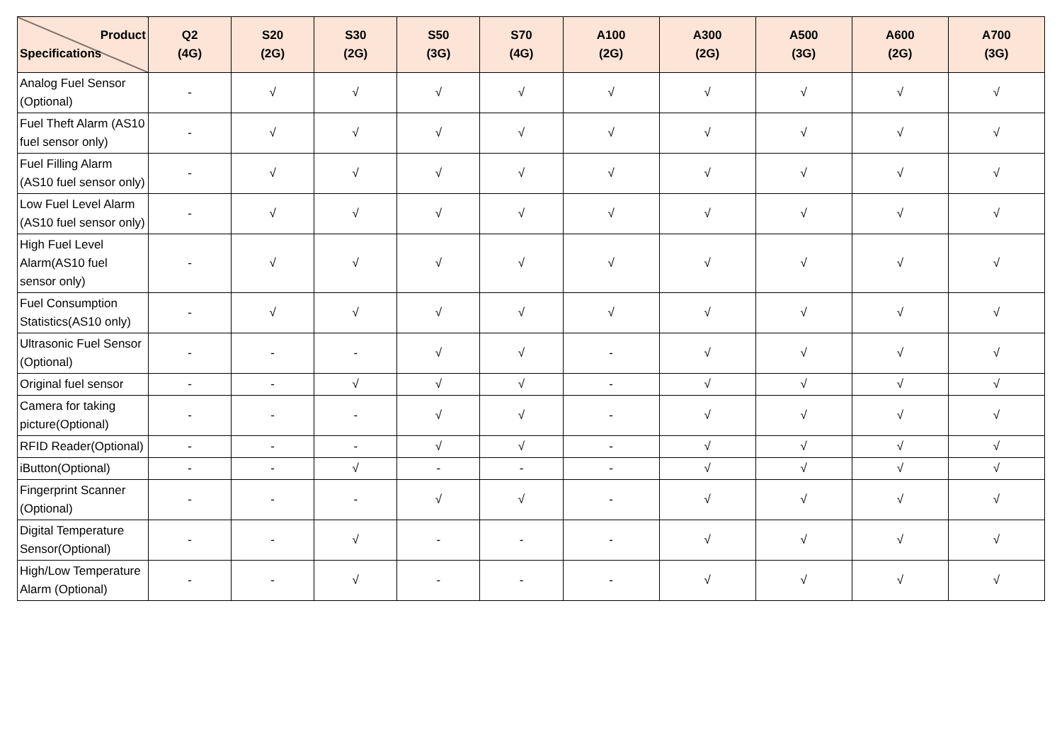| Product Specifications | Q2 (4G) | S20 (2G) | S30 (2G) | S50 (3G) | S70 (4G) | A100 (2G) | A300 (2G) | A500 (3G) | A600 (2G) | A700 (3G) |
| --- | --- | --- | --- | --- | --- | --- | --- | --- | --- | --- |
| Analog Fuel Sensor (Optional) | - | √ | √ | √ | √ | √ | √ | √ | √ | √ |
| Fuel Theft Alarm (AS10 fuel sensor only) | - | √ | √ | √ | √ | √ | √ | √ | √ | √ |
| Fuel Filling Alarm (AS10 fuel sensor only) | - | √ | √ | √ | √ | √ | √ | √ | √ | √ |
| Low Fuel Level Alarm (AS10 fuel sensor only) | - | √ | √ | √ | √ | √ | √ | √ | √ | √ |
| High Fuel Level Alarm(AS10 fuel sensor only) | - | √ | √ | √ | √ | √ | √ | √ | √ | √ |
| Fuel Consumption Statistics(AS10 only) | - | √ | √ | √ | √ | √ | √ | √ | √ | √ |
| Ultrasonic Fuel Sensor (Optional) | - | - | - | √ | √ | - | √ | √ | √ | √ |
| Original fuel sensor | - | - | √ | √ | √ | - | √ | √ | √ | √ |
| Camera for taking picture(Optional) | - | - | - | √ | √ | - | √ | √ | √ | √ |
| RFID Reader(Optional) | - | - | - | √ | √ | - | √ | √ | √ | √ |
| iButton(Optional) | - | - | √ | - | - | - | √ | √ | √ | √ |
| Fingerprint Scanner (Optional) | - | - | - | √ | √ | - | √ | √ | √ | √ |
| Digital Temperature Sensor(Optional) | - | - | √ | - | - | - | √ | √ | √ | √ |
| High/Low Temperature Alarm (Optional) | - | - | √ | - | - | - | √ | √ | √ | √ |